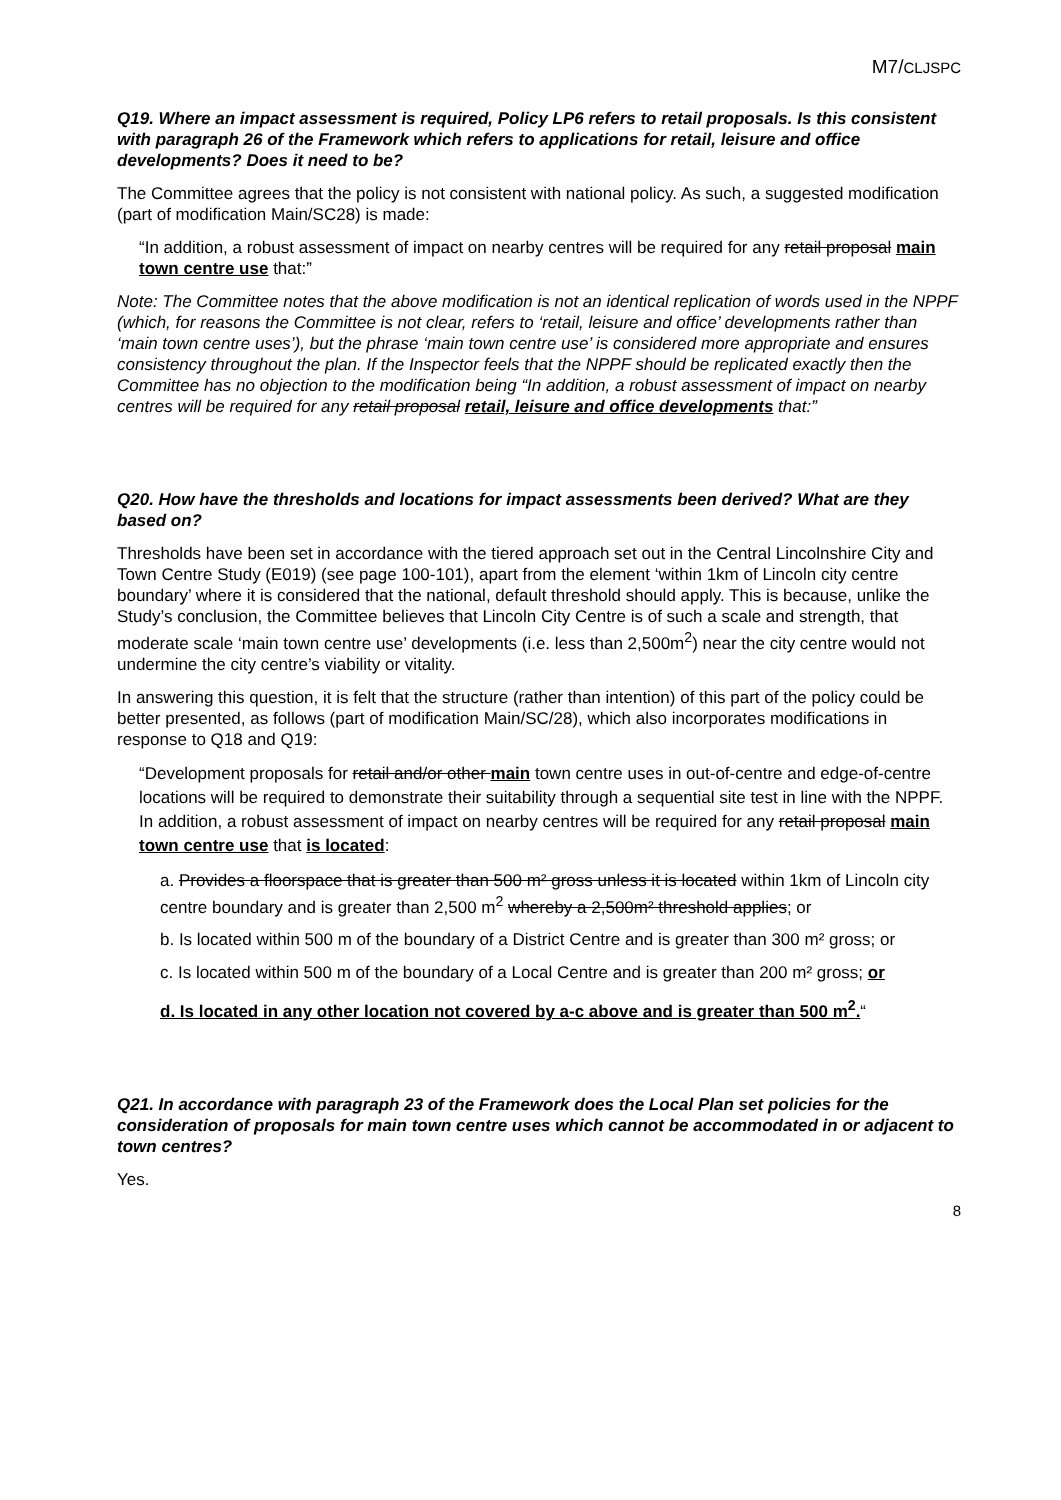M7/CLJSPC
Q19. Where an impact assessment is required, Policy LP6 refers to retail proposals. Is this consistent with paragraph 26 of the Framework which refers to applications for retail, leisure and office developments? Does it need to be?
The Committee agrees that the policy is not consistent with national policy. As such, a suggested modification (part of modification Main/SC28) is made:
“In addition, a robust assessment of impact on nearby centres will be required for any retail proposal main town centre use that:”
Note: The Committee notes that the above modification is not an identical replication of words used in the NPPF (which, for reasons the Committee is not clear, refers to ‘retail, leisure and office’ developments rather than ‘main town centre uses’), but the phrase ‘main town centre use’ is considered more appropriate and ensures consistency throughout the plan. If the Inspector feels that the NPPF should be replicated exactly then the Committee has no objection to the modification being “In addition, a robust assessment of impact on nearby centres will be required for any retail proposal retail, leisure and office developments that:”
Q20. How have the thresholds and locations for impact assessments been derived? What are they based on?
Thresholds have been set in accordance with the tiered approach set out in the Central Lincolnshire City and Town Centre Study (E019) (see page 100-101), apart from the element ‘within 1km of Lincoln city centre boundary’ where it is considered that the national, default threshold should apply. This is because, unlike the Study’s conclusion, the Committee believes that Lincoln City Centre is of such a scale and strength, that moderate scale ‘main town centre use’ developments (i.e. less than 2,500m<sup>2</sup>) near the city centre would not undermine the city centre’s viability or vitality.
In answering this question, it is felt that the structure (rather than intention) of this part of the policy could be better presented, as follows (part of modification Main/SC/28), which also incorporates modifications in response to Q18 and Q19:
“Development proposals for retail and/or other main town centre uses in out-of-centre and edge-of-centre locations will be required to demonstrate their suitability through a sequential site test in line with the NPPF. In addition, a robust assessment of impact on nearby centres will be required for any retail proposal main town centre use that is located:
a. Provides a floorspace that is greater than 500 m² gross unless it is located within 1km of Lincoln city centre boundary and is greater than 2,500 m<sup>2</sup> whereby a 2,500m² threshold applies; or
b. Is located within 500 m of the boundary of a District Centre and is greater than 300 m² gross; or
c. Is located within 500 m of the boundary of a Local Centre and is greater than 200 m² gross; or
d. Is located in any other location not covered by a-c above and is greater than 500 m<sup>2</sup>.“
Q21. In accordance with paragraph 23 of the Framework does the Local Plan set policies for the consideration of proposals for main town centre uses which cannot be accommodated in or adjacent to town centres?
Yes.
8